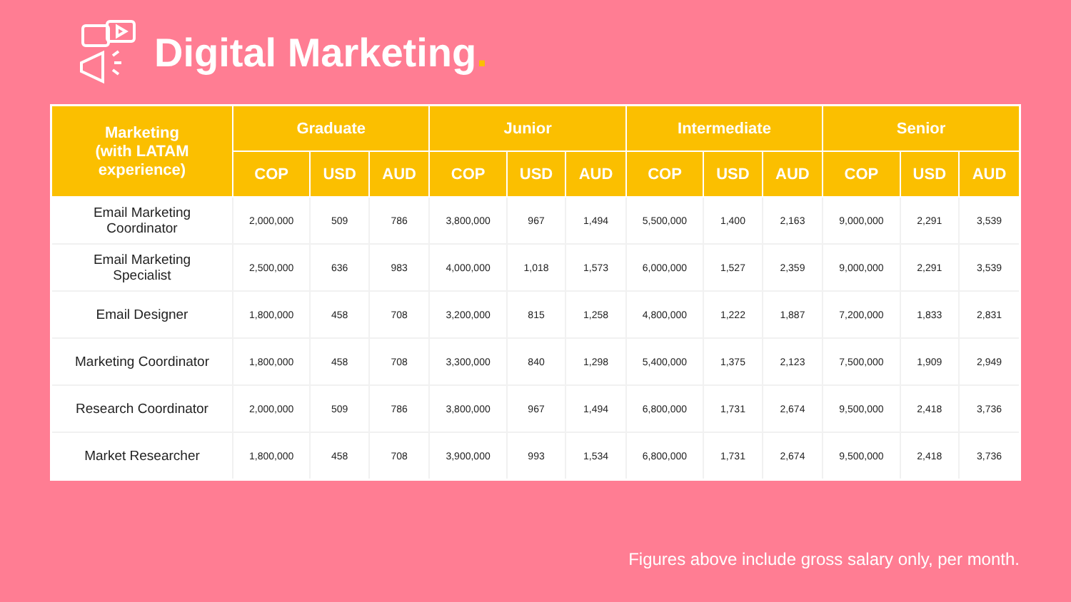Digital Marketing.
| Marketing (with LATAM experience) | Graduate | | | Junior | | | Intermediate | | | Senior | | |
| --- | --- | --- | --- | --- | --- | --- | --- | --- | --- | --- | --- | --- |
| | COP | USD | AUD | COP | USD | AUD | COP | USD | AUD | COP | USD | AUD |
| Email Marketing Coordinator | 2,000,000 | 509 | 786 | 3,800,000 | 967 | 1,494 | 5,500,000 | 1,400 | 2,163 | 9,000,000 | 2,291 | 3,539 |
| Email Marketing Specialist | 2,500,000 | 636 | 983 | 4,000,000 | 1,018 | 1,573 | 6,000,000 | 1,527 | 2,359 | 9,000,000 | 2,291 | 3,539 |
| Email Designer | 1,800,000 | 458 | 708 | 3,200,000 | 815 | 1,258 | 4,800,000 | 1,222 | 1,887 | 7,200,000 | 1,833 | 2,831 |
| Marketing Coordinator | 1,800,000 | 458 | 708 | 3,300,000 | 840 | 1,298 | 5,400,000 | 1,375 | 2,123 | 7,500,000 | 1,909 | 2,949 |
| Research Coordinator | 2,000,000 | 509 | 786 | 3,800,000 | 967 | 1,494 | 6,800,000 | 1,731 | 2,674 | 9,500,000 | 2,418 | 3,736 |
| Market Researcher | 1,800,000 | 458 | 708 | 3,900,000 | 993 | 1,534 | 6,800,000 | 1,731 | 2,674 | 9,500,000 | 2,418 | 3,736 |
Figures above include gross salary only, per month.